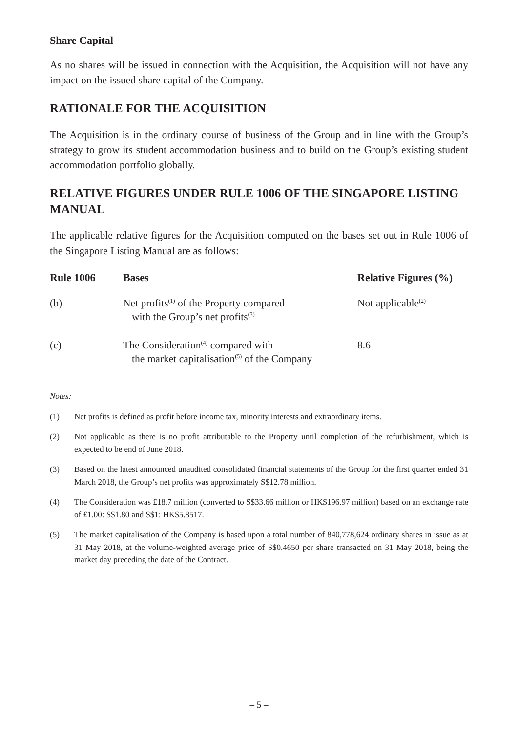Share Capital
As no shares will be issued in connection with the Acquisition, the Acquisition will not have any impact on the issued share capital of the Company.
RATIONALE FOR THE ACQUISITION
The Acquisition is in the ordinary course of business of the Group and in line with the Group’s strategy to grow its student accommodation business and to build on the Group’s existing student accommodation portfolio globally.
RELATIVE FIGURES UNDER RULE 1006 OF THE SINGAPORE LISTING MANUAL
The applicable relative figures for the Acquisition computed on the bases set out in Rule 1006 of the Singapore Listing Manual are as follows:
| Rule 1006 | Bases | Relative Figures (%) |
| --- | --- | --- |
| (b) | Net profits<sup>(1)</sup> of the Property compared with the Group’s net profits<sup>(3)</sup> | Not applicable<sup>(2)</sup> |
| (c) | The Consideration<sup>(4)</sup> compared with the market capitalisation<sup>(5)</sup> of the Company | 8.6 |
Notes:
(1) Net profits is defined as profit before income tax, minority interests and extraordinary items.
(2) Not applicable as there is no profit attributable to the Property until completion of the refurbishment, which is expected to be end of June 2018.
(3) Based on the latest announced unaudited consolidated financial statements of the Group for the first quarter ended 31 March 2018, the Group’s net profits was approximately S$12.78 million.
(4) The Consideration was £18.7 million (converted to S$33.66 million or HK$196.97 million) based on an exchange rate of £1.00: S$1.80 and S$1: HK$5.8517.
(5) The market capitalisation of the Company is based upon a total number of 840,778,624 ordinary shares in issue as at 31 May 2018, at the volume-weighted average price of S$0.4650 per share transacted on 31 May 2018, being the market day preceding the date of the Contract.
– 5 –